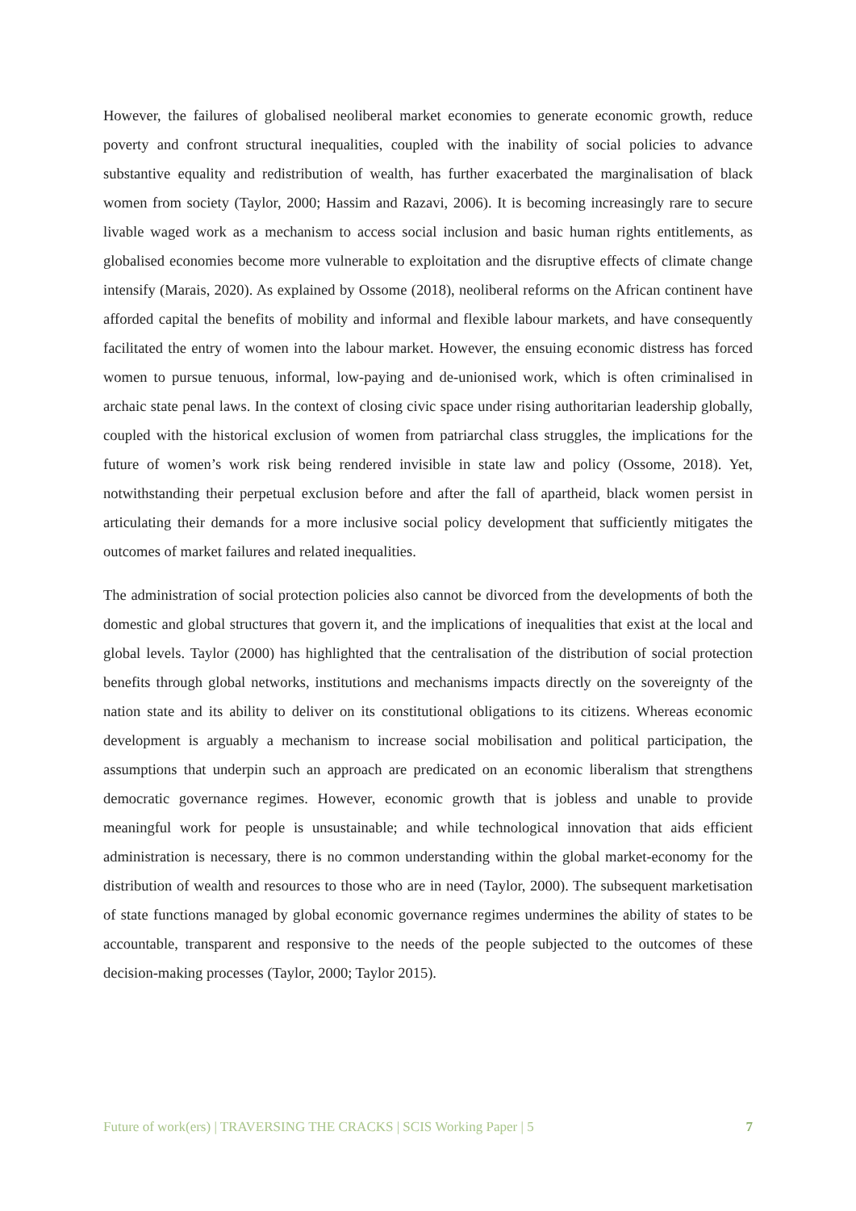However, the failures of globalised neoliberal market economies to generate economic growth, reduce poverty and confront structural inequalities, coupled with the inability of social policies to advance substantive equality and redistribution of wealth, has further exacerbated the marginalisation of black women from society (Taylor, 2000; Hassim and Razavi, 2006). It is becoming increasingly rare to secure livable waged work as a mechanism to access social inclusion and basic human rights entitlements, as globalised economies become more vulnerable to exploitation and the disruptive effects of climate change intensify (Marais, 2020). As explained by Ossome (2018), neoliberal reforms on the African continent have afforded capital the benefits of mobility and informal and flexible labour markets, and have consequently facilitated the entry of women into the labour market. However, the ensuing economic distress has forced women to pursue tenuous, informal, low-paying and de-unionised work, which is often criminalised in archaic state penal laws. In the context of closing civic space under rising authoritarian leadership globally, coupled with the historical exclusion of women from patriarchal class struggles, the implications for the future of women’s work risk being rendered invisible in state law and policy (Ossome, 2018). Yet, notwithstanding their perpetual exclusion before and after the fall of apartheid, black women persist in articulating their demands for a more inclusive social policy development that sufficiently mitigates the outcomes of market failures and related inequalities.
The administration of social protection policies also cannot be divorced from the developments of both the domestic and global structures that govern it, and the implications of inequalities that exist at the local and global levels. Taylor (2000) has highlighted that the centralisation of the distribution of social protection benefits through global networks, institutions and mechanisms impacts directly on the sovereignty of the nation state and its ability to deliver on its constitutional obligations to its citizens. Whereas economic development is arguably a mechanism to increase social mobilisation and political participation, the assumptions that underpin such an approach are predicated on an economic liberalism that strengthens democratic governance regimes. However, economic growth that is jobless and unable to provide meaningful work for people is unsustainable; and while technological innovation that aids efficient administration is necessary, there is no common understanding within the global market-economy for the distribution of wealth and resources to those who are in need (Taylor, 2000). The subsequent marketisation of state functions managed by global economic governance regimes undermines the ability of states to be accountable, transparent and responsive to the needs of the people subjected to the outcomes of these decision-making processes (Taylor, 2000; Taylor 2015).
Future of work(ers) | TRAVERSING THE CRACKS | SCIS Working Paper | 5 7